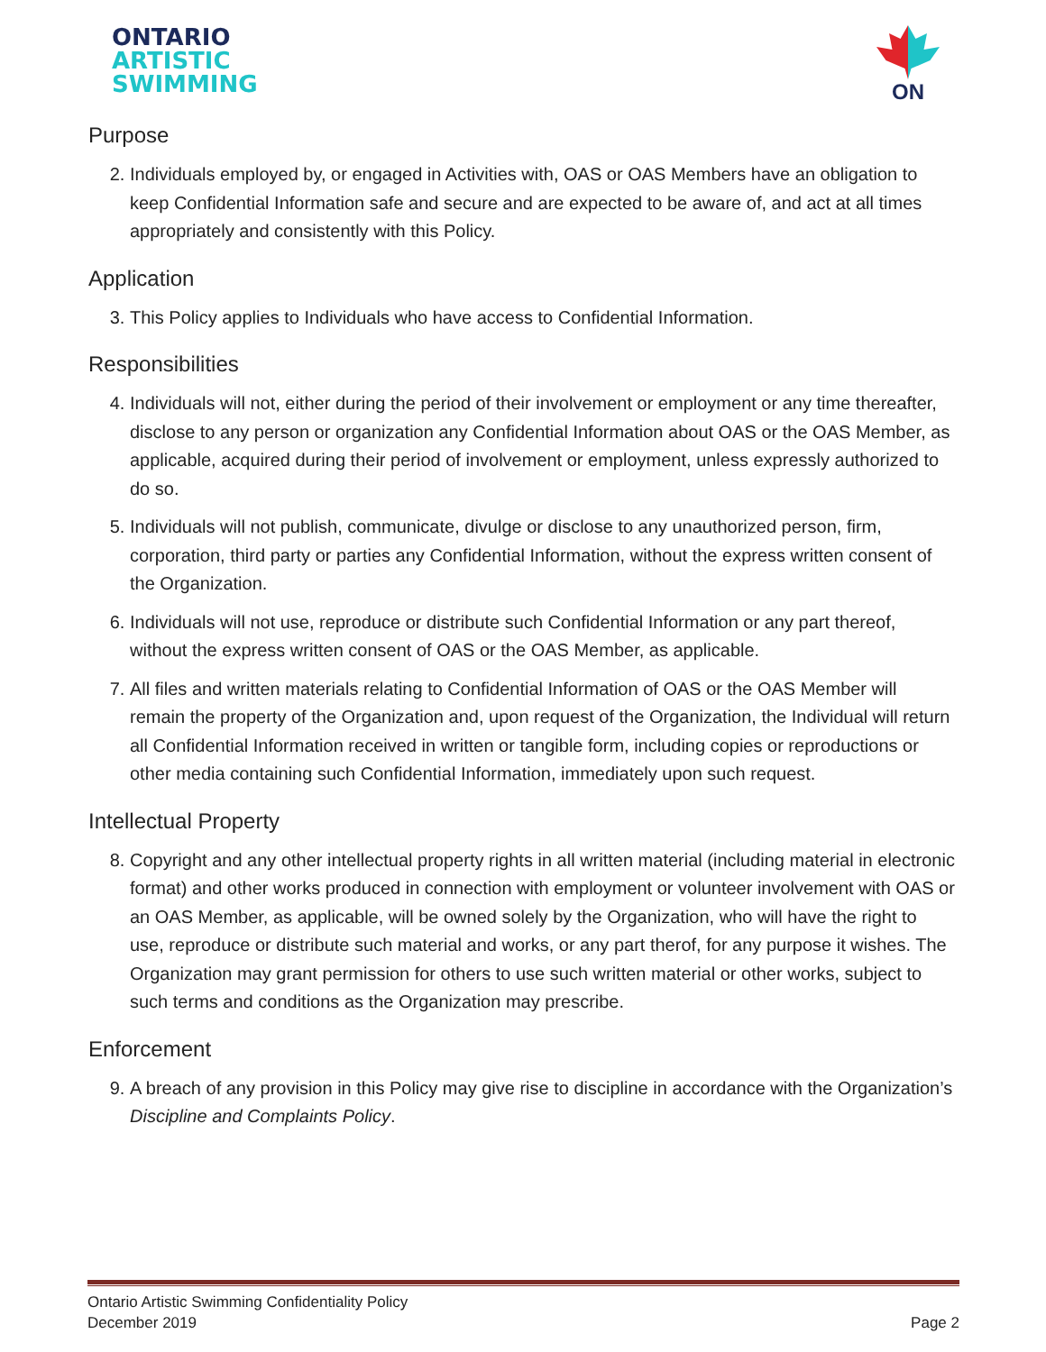ONTARIO
ARTISTIC
SWIMMING
ON
Purpose
2. Individuals employed by, or engaged in Activities with, OAS or OAS Members have an obligation to keep Confidential Information safe and secure and are expected to be aware of, and act at all times appropriately and consistently with this Policy.
Application
3. This Policy applies to Individuals who have access to Confidential Information.
Responsibilities
4. Individuals will not, either during the period of their involvement or employment or any time thereafter, disclose to any person or organization any Confidential Information about OAS or the OAS Member, as applicable, acquired during their period of involvement or employment, unless expressly authorized to do so.
5. Individuals will not publish, communicate, divulge or disclose to any unauthorized person, firm, corporation, third party or parties any Confidential Information, without the express written consent of the Organization.
6. Individuals will not use, reproduce or distribute such Confidential Information or any part thereof, without the express written consent of OAS or the OAS Member, as applicable.
7. All files and written materials relating to Confidential Information of OAS or the OAS Member will remain the property of the Organization and, upon request of the Organization, the Individual will return all Confidential Information received in written or tangible form, including copies or reproductions or other media containing such Confidential Information, immediately upon such request.
Intellectual Property
8. Copyright and any other intellectual property rights in all written material (including material in electronic format) and other works produced in connection with employment or volunteer involvement with OAS or an OAS Member, as applicable, will be owned solely by the Organization, who will have the right to use, reproduce or distribute such material and works, or any part therof, for any purpose it wishes. The Organization may grant permission for others to use such written material or other works, subject to such terms and conditions as the Organization may prescribe.
Enforcement
9. A breach of any provision in this Policy may give rise to discipline in accordance with the Organization’s Discipline and Complaints Policy.
Ontario Artistic Swimming Confidentiality Policy
December 2019
Page 2